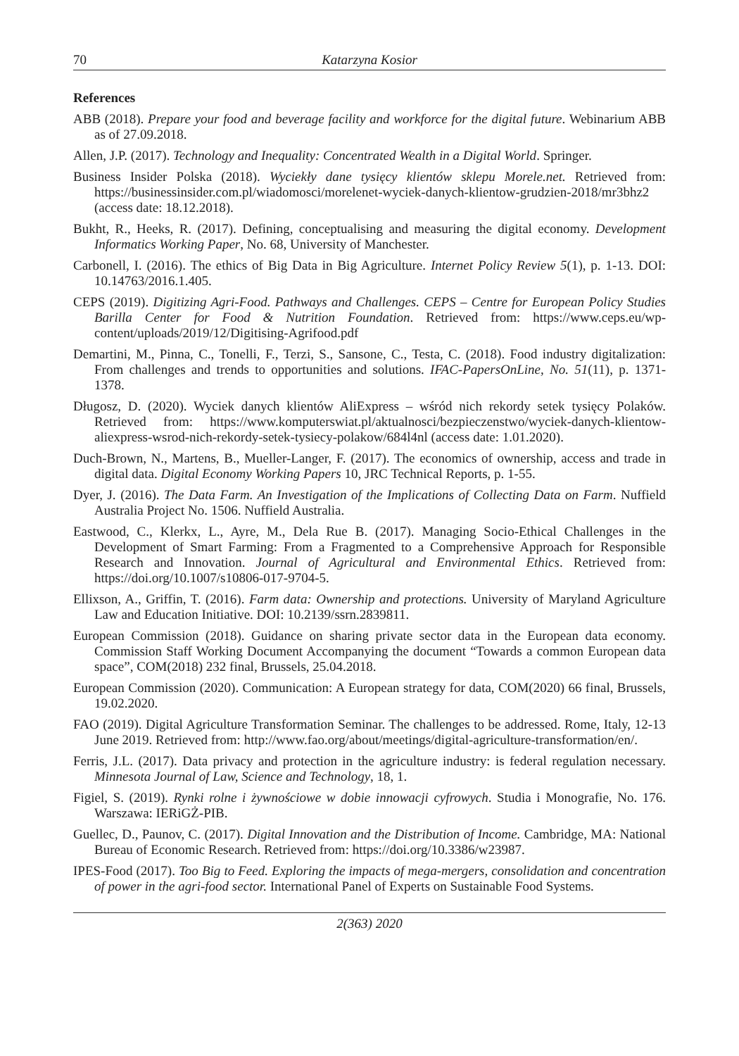70 Katarzyna Kosior
References
ABB (2018). Prepare your food and beverage facility and workforce for the digital future. Webinarium ABB as of 27.09.2018.
Allen, J.P. (2017). Technology and Inequality: Concentrated Wealth in a Digital World. Springer.
Business Insider Polska (2018). Wyciekły dane tysięcy klientów sklepu Morele.net. Retrieved from: https://businessinsider.com.pl/wiadomosci/morelenet-wyciek-danych-klientow-grudzien-2018/mr3bhz2 (access date: 18.12.2018).
Bukht, R., Heeks, R. (2017). Defining, conceptualising and measuring the digital economy. Development Informatics Working Paper, No. 68, University of Manchester.
Carbonell, I. (2016). The ethics of Big Data in Big Agriculture. Internet Policy Review 5(1), p. 1-13. DOI: 10.14763/2016.1.405.
CEPS (2019). Digitizing Agri-Food. Pathways and Challenges. CEPS – Centre for European Policy Studies Barilla Center for Food & Nutrition Foundation. Retrieved from: https://www.ceps.eu/wp-content/uploads/2019/12/Digitising-Agrifood.pdf
Demartini, M., Pinna, C., Tonelli, F., Terzi, S., Sansone, C., Testa, C. (2018). Food industry digitalization: From challenges and trends to opportunities and solutions. IFAC-PapersOnLine, No. 51(11), p. 1371-1378.
Długosz, D. (2020). Wyciek danych klientów AliExpress – wśród nich rekordy setek tysięcy Polaków. Retrieved from: https://www.komputerswiat.pl/aktualnosci/bezpieczenstwo/wyciek-danych-klientow-aliexpress-wsrod-nich-rekordy-setek-tysiecy-polakow/684l4nl (access date: 1.01.2020).
Duch-Brown, N., Martens, B., Mueller-Langer, F. (2017). The economics of ownership, access and trade in digital data. Digital Economy Working Papers 10, JRC Technical Reports, p. 1-55.
Dyer, J. (2016). The Data Farm. An Investigation of the Implications of Collecting Data on Farm. Nuffield Australia Project No. 1506. Nuffield Australia.
Eastwood, C., Klerkx, L., Ayre, M., Dela Rue B. (2017). Managing Socio-Ethical Challenges in the Development of Smart Farming: From a Fragmented to a Comprehensive Approach for Responsible Research and Innovation. Journal of Agricultural and Environmental Ethics. Retrieved from: https://doi.org/10.1007/s10806-017-9704-5.
Ellixson, A., Griffin, T. (2016). Farm data: Ownership and protections. University of Maryland Agriculture Law and Education Initiative. DOI: 10.2139/ssrn.2839811.
European Commission (2018). Guidance on sharing private sector data in the European data economy. Commission Staff Working Document Accompanying the document “Towards a common European data space”, COM(2018) 232 final, Brussels, 25.04.2018.
European Commission (2020). Communication: A European strategy for data, COM(2020) 66 final, Brussels, 19.02.2020.
FAO (2019). Digital Agriculture Transformation Seminar. The challenges to be addressed. Rome, Italy, 12-13 June 2019. Retrieved from: http://www.fao.org/about/meetings/digital-agriculture-transformation/en/.
Ferris, J.L. (2017). Data privacy and protection in the agriculture industry: is federal regulation necessary. Minnesota Journal of Law, Science and Technology, 18, 1.
Figiel, S. (2019). Rynki rolne i żywnościowe w dobie innowacji cyfrowych. Studia i Monografie, No. 176. Warszawa: IERiGŻ-PIB.
Guellec, D., Paunov, C. (2017). Digital Innovation and the Distribution of Income. Cambridge, MA: National Bureau of Economic Research. Retrieved from: https://doi.org/10.3386/w23987.
IPES-Food (2017). Too Big to Feed. Exploring the impacts of mega-mergers, consolidation and concentration of power in the agri-food sector. International Panel of Experts on Sustainable Food Systems.
2(363) 2020